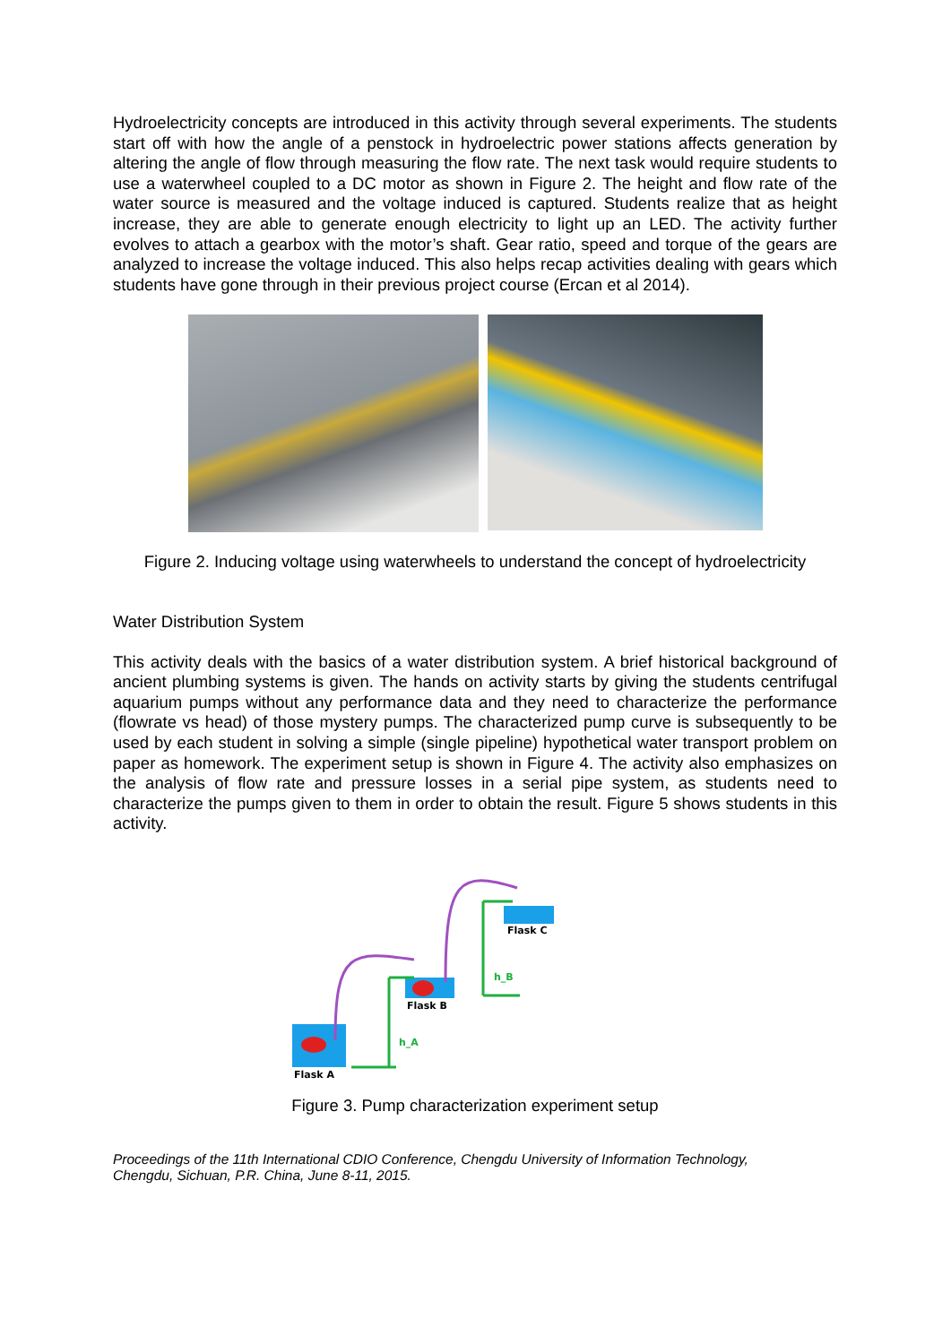Hydroelectricity concepts are introduced in this activity through several experiments. The students start off with how the angle of a penstock in hydroelectric power stations affects generation by altering the angle of flow through measuring the flow rate. The next task would require students to use a waterwheel coupled to a DC motor as shown in Figure 2. The height and flow rate of the water source is measured and the voltage induced is captured. Students realize that as height increase, they are able to generate enough electricity to light up an LED. The activity further evolves to attach a gearbox with the motor’s shaft. Gear ratio, speed and torque of the gears are analyzed to increase the voltage induced. This also helps recap activities dealing with gears which students have gone through in their previous project course (Ercan et al 2014).
Figure 2. Inducing voltage using waterwheels to understand the concept of hydroelectricity
Water Distribution System
This activity deals with the basics of a water distribution system. A brief historical background of ancient plumbing systems is given. The hands on activity starts by giving the students centrifugal aquarium pumps without any performance data and they need to characterize the performance (flowrate vs head) of those mystery pumps. The characterized pump curve is subsequently to be used by each student in solving a simple (single pipeline) hypothetical water transport problem on paper as homework. The experiment setup is shown in Figure 4. The activity also emphasizes on the analysis of flow rate and pressure losses in a serial pipe system, as students need to characterize the pumps given to them in order to obtain the result. Figure 5 shows students in this activity.
Flask A
Flask B
Flask C
h_A
h_B
Figure 3. Pump characterization experiment setup
Proceedings of the 11th International CDIO Conference, Chengdu University of Information Technology,
Chengdu, Sichuan, P.R. China, June 8-11, 2015.